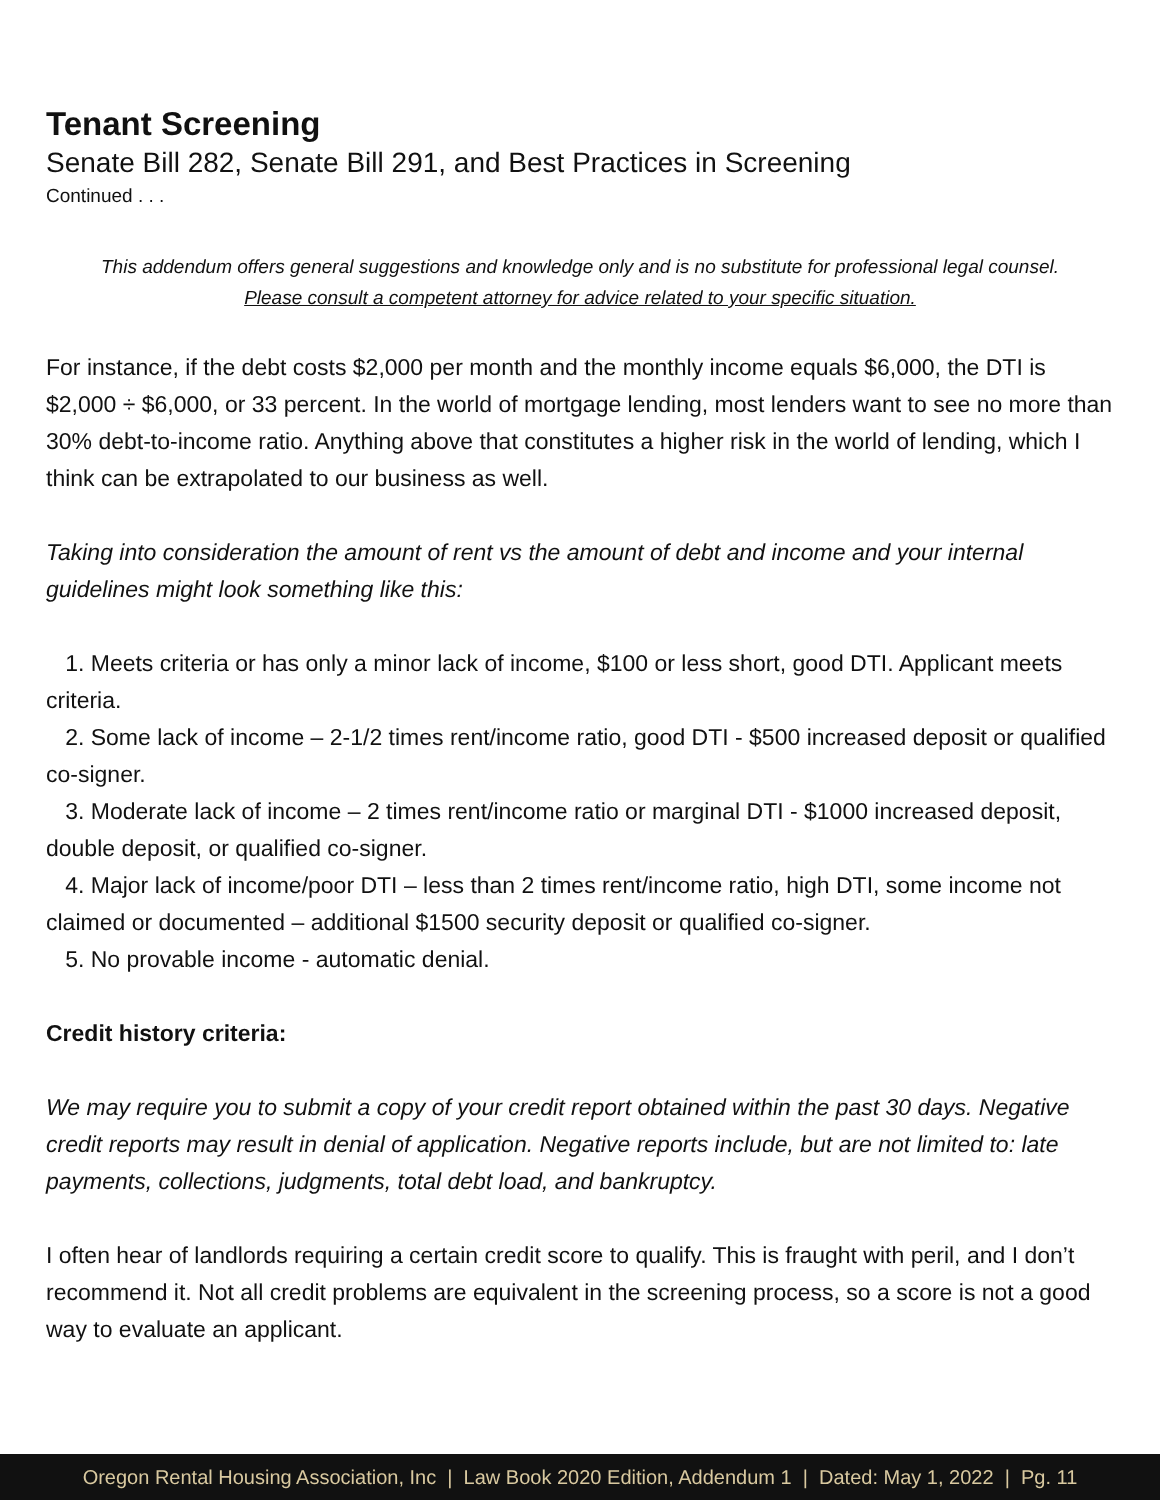Tenant Screening
Senate Bill 282, Senate Bill 291, and Best Practices in Screening
Continued . . .
This addendum offers general suggestions and knowledge only and is no substitute for professional legal counsel.
Please consult a competent attorney for advice related to your specific situation.
For instance, if the debt costs $2,000 per month and the monthly income equals $6,000, the DTI is $2,000 ÷ $6,000, or 33 percent. In the world of mortgage lending, most lenders want to see no more than 30% debt-to-income ratio. Anything above that constitutes a higher risk in the world of lending, which I think can be extrapolated to our business as well.
Taking into consideration the amount of rent vs the amount of debt and income and your internal guidelines might look something like this:
1. Meets criteria or has only a minor lack of income, $100 or less short, good DTI. Applicant meets criteria.
2. Some lack of income – 2-1/2 times rent/income ratio, good DTI - $500 increased deposit or qualified co-signer.
3. Moderate lack of income – 2 times rent/income ratio or marginal DTI - $1000 increased deposit, double deposit, or qualified co-signer.
4. Major lack of income/poor DTI – less than 2 times rent/income ratio, high DTI, some income not claimed or documented – additional $1500 security deposit or qualified co-signer.
5. No provable income - automatic denial.
Credit history criteria:
We may require you to submit a copy of your credit report obtained within the past 30 days. Negative credit reports may result in denial of application. Negative reports include, but are not limited to: late payments, collections, judgments, total debt load, and bankruptcy.
I often hear of landlords requiring a certain credit score to qualify. This is fraught with peril, and I don’t recommend it. Not all credit problems are equivalent in the screening process, so a score is not a good way to evaluate an applicant.
Oregon Rental Housing Association, Inc | Law Book 2020 Edition, Addendum 1 | Dated: May 1, 2022 | Pg. 11